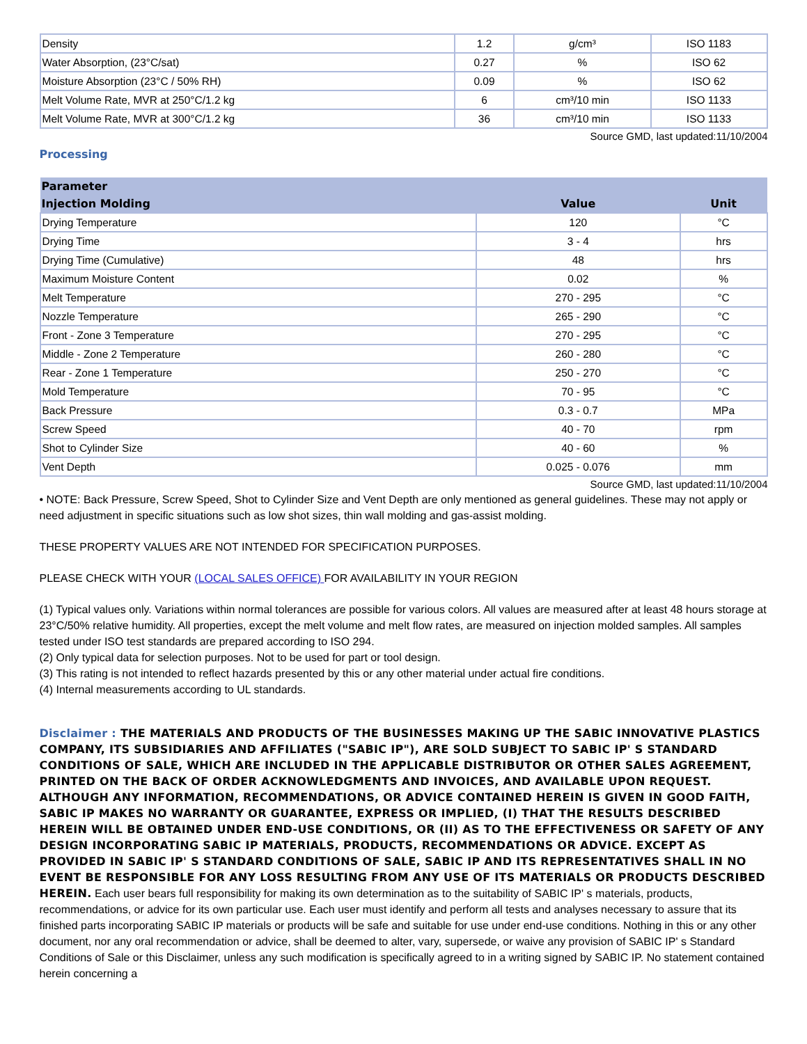| Density | 1.2 | g/cm³ | ISO 1183 |
| Water Absorption, (23°C/sat) | 0.27 | % | ISO 62 |
| Moisture Absorption (23°C / 50% RH) | 0.09 | % | ISO 62 |
| Melt Volume Rate, MVR at 250°C/1.2 kg | 6 | cm³/10 min | ISO 1133 |
| Melt Volume Rate, MVR at 300°C/1.2 kg | 36 | cm³/10 min | ISO 1133 |
Source GMD, last updated:11/10/2004
Processing
| Parameter | | |
| --- | --- | --- |
| Injection Molding | Value | Unit |
| Drying Temperature | 120 | °C |
| Drying Time | 3 - 4 | hrs |
| Drying Time (Cumulative) | 48 | hrs |
| Maximum Moisture Content | 0.02 | % |
| Melt Temperature | 270 - 295 | °C |
| Nozzle Temperature | 265 - 290 | °C |
| Front - Zone 3 Temperature | 270 - 295 | °C |
| Middle - Zone 2 Temperature | 260 - 280 | °C |
| Rear - Zone 1 Temperature | 250 - 270 | °C |
| Mold Temperature | 70 - 95 | °C |
| Back Pressure | 0.3 - 0.7 | MPa |
| Screw Speed | 40 - 70 | rpm |
| Shot to Cylinder Size | 40 - 60 | % |
| Vent Depth | 0.025 - 0.076 | mm |
Source GMD, last updated:11/10/2004
• NOTE: Back Pressure, Screw Speed, Shot to Cylinder Size and Vent Depth are only mentioned as general guidelines. These may not apply or need adjustment in specific situations such as low shot sizes, thin wall molding and gas-assist molding.
THESE PROPERTY VALUES ARE NOT INTENDED FOR SPECIFICATION PURPOSES.
PLEASE CHECK WITH YOUR (LOCAL SALES OFFICE) FOR AVAILABILITY IN YOUR REGION
(1) Typical values only. Variations within normal tolerances are possible for various colors. All values are measured after at least 48 hours storage at 23°C/50% relative humidity. All properties, except the melt volume and melt flow rates, are measured on injection molded samples. All samples tested under ISO test standards are prepared according to ISO 294.
(2) Only typical data for selection purposes. Not to be used for part or tool design.
(3) This rating is not intended to reflect hazards presented by this or any other material under actual fire conditions.
(4) Internal measurements according to UL standards.
Disclaimer : THE MATERIALS AND PRODUCTS OF THE BUSINESSES MAKING UP THE SABIC INNOVATIVE PLASTICS COMPANY, ITS SUBSIDIARIES AND AFFILIATES ("SABIC IP"), ARE SOLD SUBJECT TO SABIC IP' S STANDARD CONDITIONS OF SALE, WHICH ARE INCLUDED IN THE APPLICABLE DISTRIBUTOR OR OTHER SALES AGREEMENT, PRINTED ON THE BACK OF ORDER ACKNOWLEDGMENTS AND INVOICES, AND AVAILABLE UPON REQUEST. ALTHOUGH ANY INFORMATION, RECOMMENDATIONS, OR ADVICE CONTAINED HEREIN IS GIVEN IN GOOD FAITH, SABIC IP MAKES NO WARRANTY OR GUARANTEE, EXPRESS OR IMPLIED, (I) THAT THE RESULTS DESCRIBED HEREIN WILL BE OBTAINED UNDER END-USE CONDITIONS, OR (II) AS TO THE EFFECTIVENESS OR SAFETY OF ANY DESIGN INCORPORATING SABIC IP MATERIALS, PRODUCTS, RECOMMENDATIONS OR ADVICE. EXCEPT AS PROVIDED IN SABIC IP' S STANDARD CONDITIONS OF SALE, SABIC IP AND ITS REPRESENTATIVES SHALL IN NO EVENT BE RESPONSIBLE FOR ANY LOSS RESULTING FROM ANY USE OF ITS MATERIALS OR PRODUCTS DESCRIBED HEREIN. Each user bears full responsibility for making its own determination as to the suitability of SABIC IP' s materials, products, recommendations, or advice for its own particular use. Each user must identify and perform all tests and analyses necessary to assure that its finished parts incorporating SABIC IP materials or products will be safe and suitable for use under end-use conditions. Nothing in this or any other document, nor any oral recommendation or advice, shall be deemed to alter, vary, supersede, or waive any provision of SABIC IP' s Standard Conditions of Sale or this Disclaimer, unless any such modification is specifically agreed to in a writing signed by SABIC IP. No statement contained herein concerning a